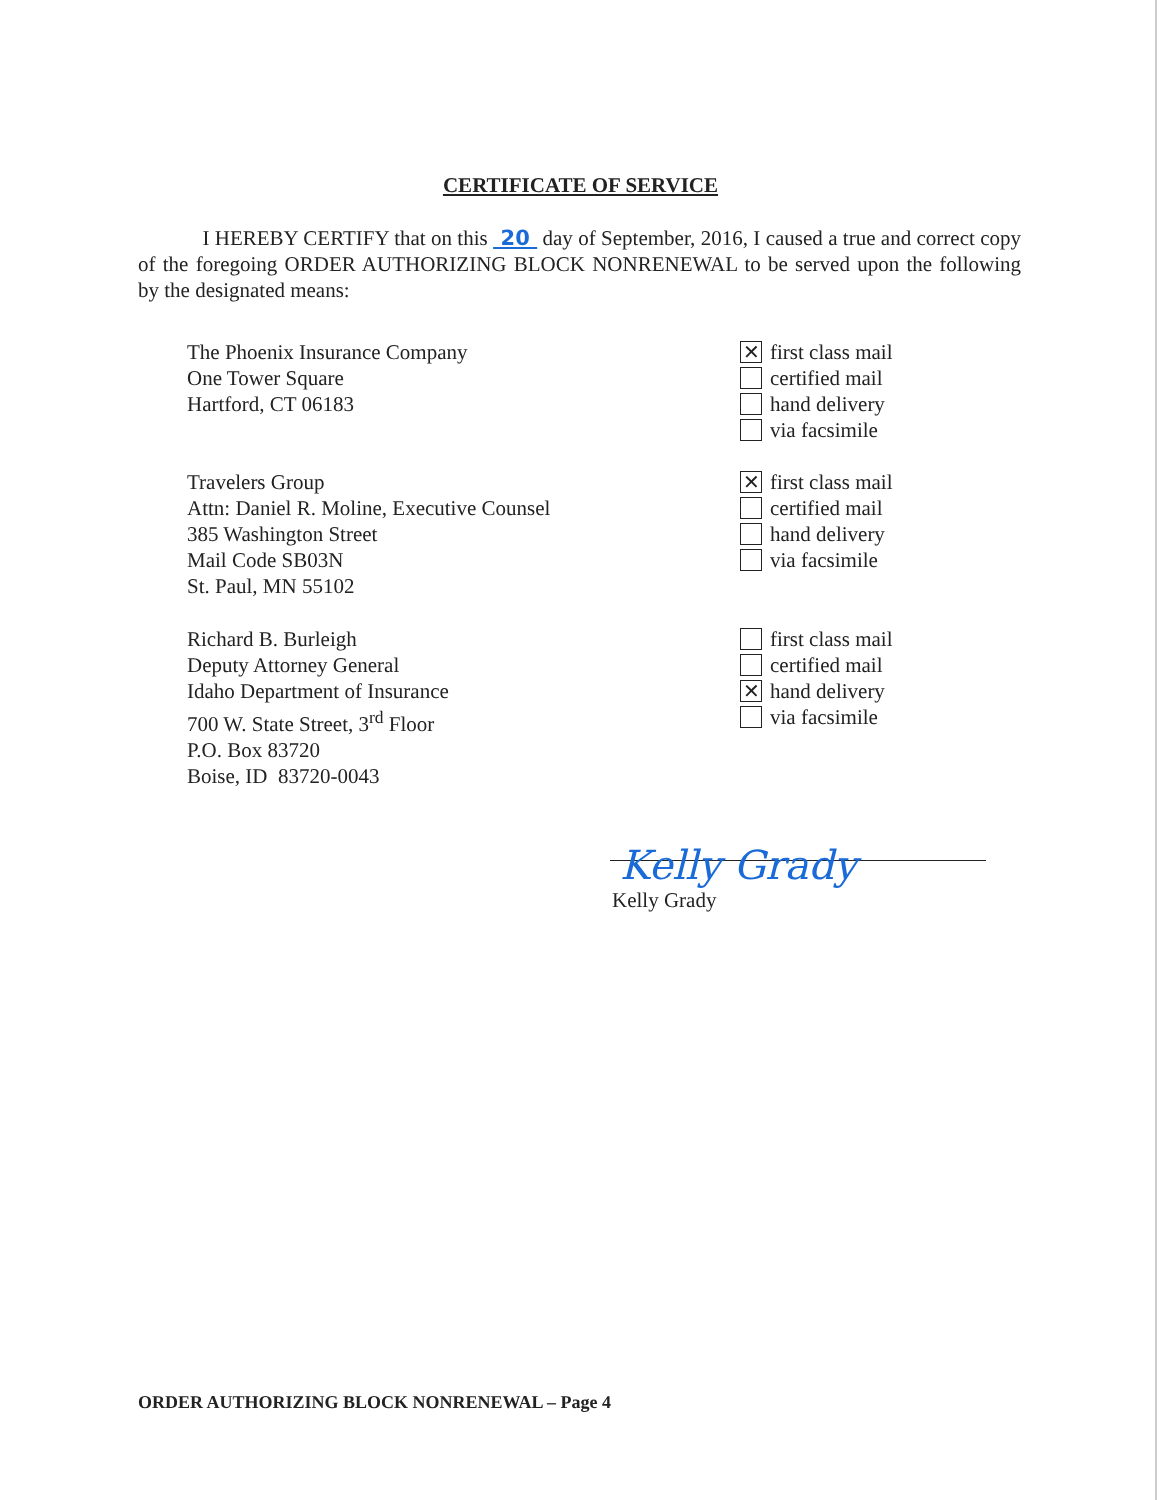CERTIFICATE OF SERVICE
I HEREBY CERTIFY that on this 20 day of September, 2016, I caused a true and correct copy of the foregoing ORDER AUTHORIZING BLOCK NONRENEWAL to be served upon the following by the designated means:
The Phoenix Insurance Company
One Tower Square
Hartford, CT 06183
✕ first class mail
certified mail
hand delivery
via facsimile
Travelers Group
Attn: Daniel R. Moline, Executive Counsel
385 Washington Street
Mail Code SB03N
St. Paul, MN 55102
✕ first class mail
certified mail
hand delivery
via facsimile
Richard B. Burleigh
Deputy Attorney General
Idaho Department of Insurance
700 W. State Street, 3<sup>rd</sup> Floor
P.O. Box 83720
Boise, ID 83720-0043
first class mail
certified mail
✕ hand delivery
via facsimile
Kelly Grady
Kelly Grady
ORDER AUTHORIZING BLOCK NONRENEWAL – Page 4